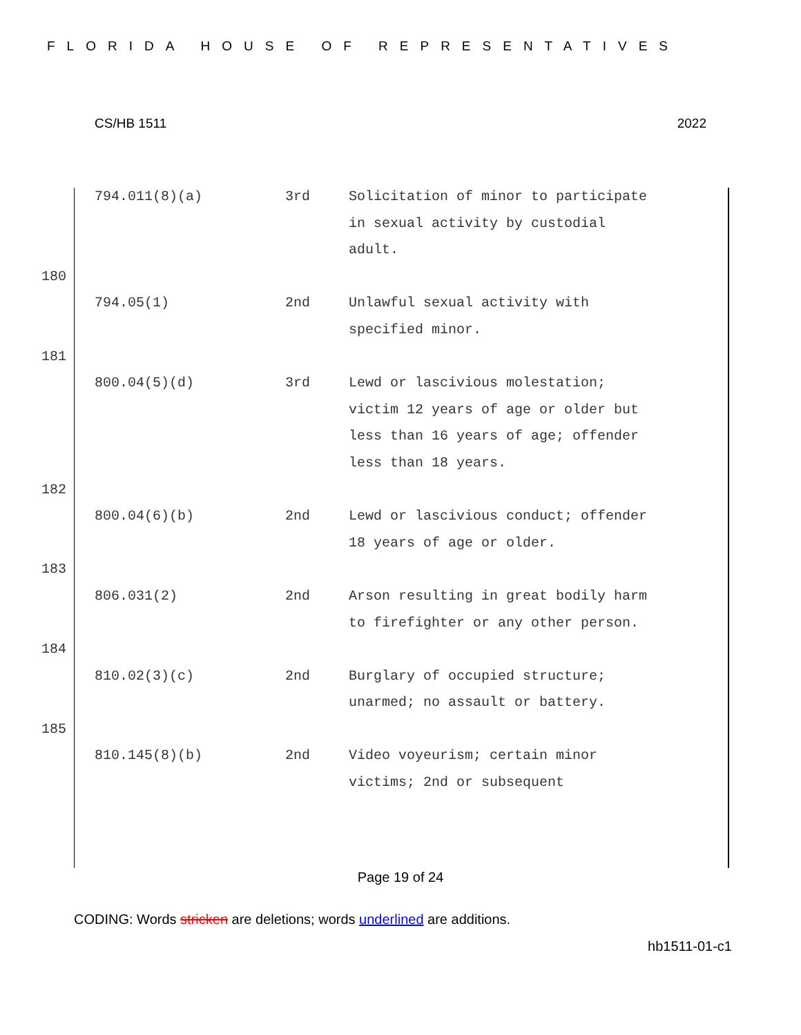FLORIDA HOUSE OF REPRESENTATIVES
CS/HB 1511 2022
794.011(8)(a) 3rd Solicitation of minor to participate in sexual activity by custodial adult.
180
794.05(1) 2nd Unlawful sexual activity with specified minor.
181
800.04(5)(d) 3rd Lewd or lascivious molestation; victim 12 years of age or older but less than 16 years of age; offender less than 18 years.
182
800.04(6)(b) 2nd Lewd or lascivious conduct; offender 18 years of age or older.
183
806.031(2) 2nd Arson resulting in great bodily harm to firefighter or any other person.
184
810.02(3)(c) 2nd Burglary of occupied structure; unarmed; no assault or battery.
185
810.145(8)(b) 2nd Video voyeurism; certain minor victims; 2nd or subsequent
Page 19 of 24
CODING: Words stricken are deletions; words underlined are additions.
hb1511-01-c1